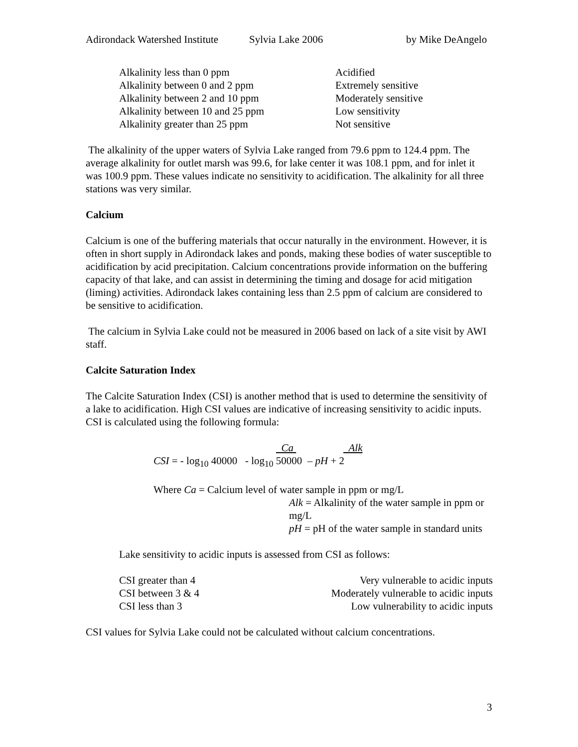Adirondack Watershed Institute Sylvia Lake 2006 by Mike DeAngelo
| Alkalinity less than 0 ppm | Acidified |
| Alkalinity between 0 and 2 ppm | Extremely sensitive |
| Alkalinity between 2 and 10 ppm | Moderately sensitive |
| Alkalinity between 10 and 25 ppm | Low sensitivity |
| Alkalinity greater than 25 ppm | Not sensitive |
The alkalinity of the upper waters of Sylvia Lake ranged from 79.6 ppm to 124.4 ppm. The average alkalinity for outlet marsh was 99.6, for lake center it was 108.1 ppm, and for inlet it was 100.9 ppm. These values indicate no sensitivity to acidification. The alkalinity for all three stations was very similar.
Calcium
Calcium is one of the buffering materials that occur naturally in the environment. However, it is often in short supply in Adirondack lakes and ponds, making these bodies of water susceptible to acidification by acid precipitation. Calcium concentrations provide information on the buffering capacity of that lake, and can assist in determining the timing and dosage for acid mitigation (liming) activities. Adirondack lakes containing less than 2.5 ppm of calcium are considered to be sensitive to acidification.
The calcium in Sylvia Lake could not be measured in 2006 based on lack of a site visit by AWI staff.
Calcite Saturation Index
The Calcite Saturation Index (CSI) is another method that is used to determine the sensitivity of a lake to acidification. High CSI values are indicative of increasing sensitivity to acidic inputs. CSI is calculated using the following formula:
Ca Alk
CSI = - log<sub>10</sub> 40000 - log<sub>10</sub> 50000 – pH + 2
Where Ca = Calcium level of water sample in ppm or mg/L
Alk = Alkalinity of the water sample in ppm or mg/L
pH = pH of the water sample in standard units
Lake sensitivity to acidic inputs is assessed from CSI as follows:
| CSI greater than 4 | Very vulnerable to acidic inputs |
| CSI between 3 & 4 | Moderately vulnerable to acidic inputs |
| CSI less than 3 | Low vulnerability to acidic inputs |
CSI values for Sylvia Lake could not be calculated without calcium concentrations.
3